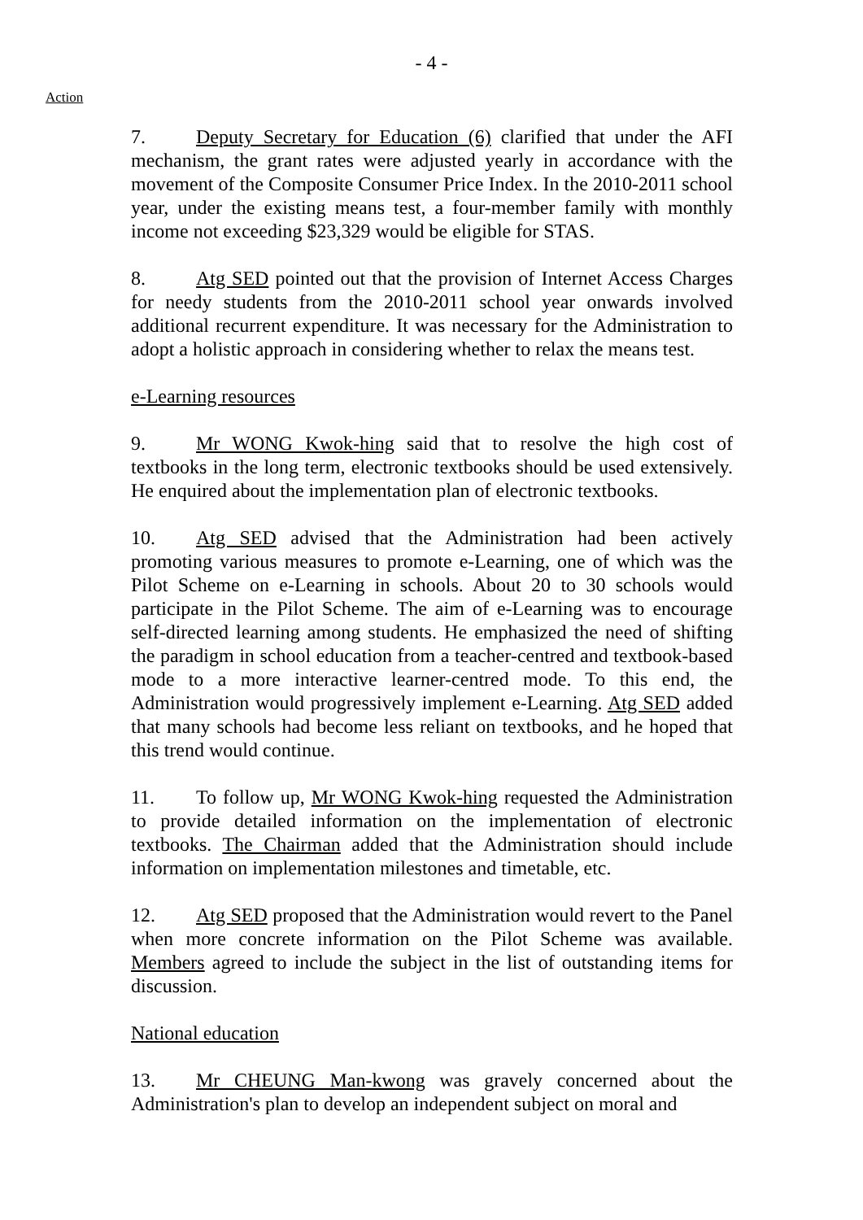- 4 -
Action
7. Deputy Secretary for Education (6) clarified that under the AFI mechanism, the grant rates were adjusted yearly in accordance with the movement of the Composite Consumer Price Index. In the 2010-2011 school year, under the existing means test, a four-member family with monthly income not exceeding $23,329 would be eligible for STAS.
8. Atg SED pointed out that the provision of Internet Access Charges for needy students from the 2010-2011 school year onwards involved additional recurrent expenditure. It was necessary for the Administration to adopt a holistic approach in considering whether to relax the means test.
e-Learning resources
9. Mr WONG Kwok-hing said that to resolve the high cost of textbooks in the long term, electronic textbooks should be used extensively. He enquired about the implementation plan of electronic textbooks.
10. Atg SED advised that the Administration had been actively promoting various measures to promote e-Learning, one of which was the Pilot Scheme on e-Learning in schools. About 20 to 30 schools would participate in the Pilot Scheme. The aim of e-Learning was to encourage self-directed learning among students. He emphasized the need of shifting the paradigm in school education from a teacher-centred and textbook-based mode to a more interactive learner-centred mode. To this end, the Administration would progressively implement e-Learning. Atg SED added that many schools had become less reliant on textbooks, and he hoped that this trend would continue.
11. To follow up, Mr WONG Kwok-hing requested the Administration to provide detailed information on the implementation of electronic textbooks. The Chairman added that the Administration should include information on implementation milestones and timetable, etc.
12. Atg SED proposed that the Administration would revert to the Panel when more concrete information on the Pilot Scheme was available. Members agreed to include the subject in the list of outstanding items for discussion.
National education
13. Mr CHEUNG Man-kwong was gravely concerned about the Administration's plan to develop an independent subject on moral and